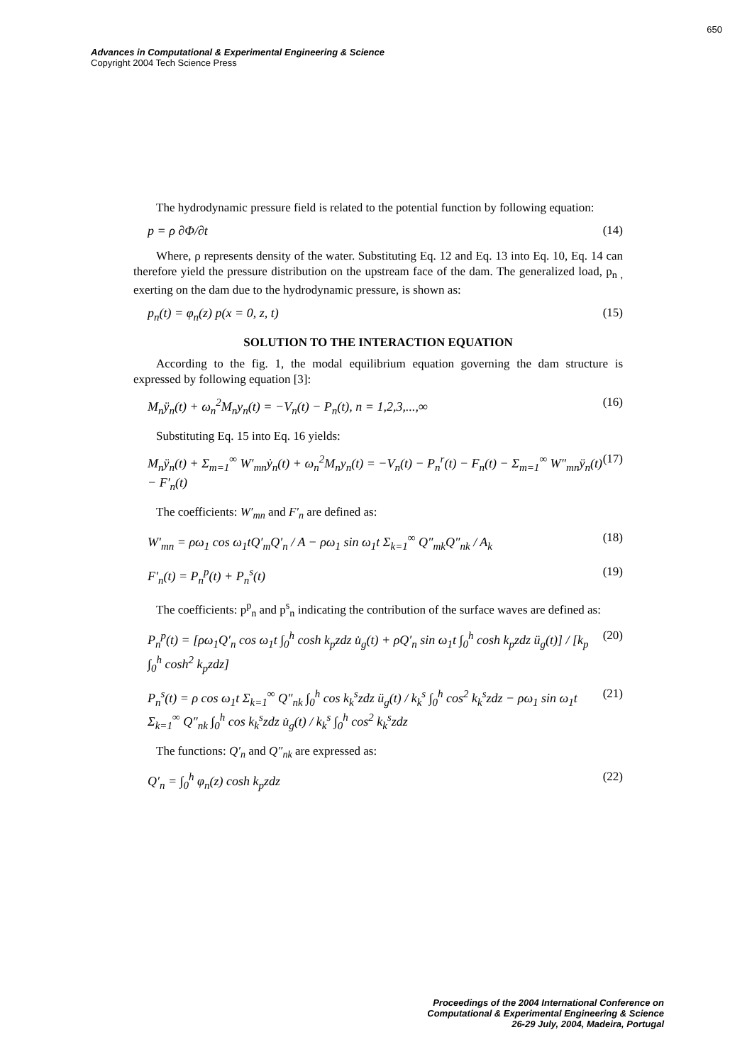650
Advances in Computational & Experimental Engineering & Science
Copyright 2004 Tech Science Press
The hydrodynamic pressure field is related to the potential function by following equation:
p = ρ ∂Φ/∂t (14)
Where, ρ represents density of the water. Substituting Eq. 12 and Eq. 13 into Eq. 10, Eq. 14 can therefore yield the pressure distribution on the upstream face of the dam. The generalized load, p<sub>n ,</sub> exerting on the dam due to the hydrodynamic pressure, is shown as:
p<sub>n</sub>(t) = φ<sub>n</sub>(z) p(x = 0, z, t) (15)
SOLUTION TO THE INTERACTION EQUATION
According to the fig. 1, the modal equilibrium equation governing the dam structure is expressed by following equation [3]:
M<sub>n</sub>ÿ<sub>n</sub>(t) + ω<sub>n</sub><sup>2</sup>M<sub>n</sub>y<sub>n</sub>(t) = −V<sub>n</sub>(t) − P<sub>n</sub>(t), n = 1,2,3,...,∞ (16)
Substituting Eq. 15 into Eq. 16 yields:
M<sub>n</sub>ÿ<sub>n</sub>(t) + Σ<sub>m=1</sub><sup>∞</sup> W′<sub>mn</sub>ẏ<sub>n</sub>(t) + ω<sub>n</sub><sup>2</sup>M<sub>n</sub>y<sub>n</sub>(t) = −V<sub>n</sub>(t) − P<sub>n</sub><sup>r</sup>(t) − F<sub>n</sub>(t) − Σ<sub>m=1</sub><sup>∞</sup> W″<sub>mn</sub>ÿ<sub>n</sub>(t) − F′<sub>n</sub>(t) (17)
The coefficients: W′<sub>mn</sub> and F′<sub>n</sub> are defined as:
W′<sub>mn</sub> = ρω<sub>1</sub> cos ω<sub>1</sub>tQ′<sub>m</sub>Q′<sub>n</sub> / A − ρω<sub>1</sub> sin ω<sub>1</sub>t Σ<sub>k=1</sub><sup>∞</sup> Q″<sub>mk</sub>Q″<sub>nk</sub> / A<sub>k</sub> (18)
F′<sub>n</sub>(t) = P<sub>n</sub><sup>p</sup>(t) + P<sub>n</sub><sup>s</sup>(t) (19)
The coefficients: p<sup>p</sup><sub>n</sub> and p<sup>s</sup><sub>n</sub> indicating the contribution of the surface waves are defined as:
P<sub>n</sub><sup>p</sup>(t) = [ρω<sub>1</sub>Q′<sub>n</sub> cos ω<sub>1</sub>t ∫<sub>0</sub><sup>h</sup> cosh k<sub>p</sub>zdz u̇<sub>g</sub>(t) + ρQ′<sub>n</sub> sin ω<sub>1</sub>t ∫<sub>0</sub><sup>h</sup> cosh k<sub>p</sub>zdz ü<sub>g</sub>(t)] / [k<sub>p</sub> ∫<sub>0</sub><sup>h</sup> cosh<sup>2</sup> k<sub>p</sub>zdz] (20)
P<sub>n</sub><sup>s</sup>(t) = ρ cos ω<sub>1</sub>t Σ<sub>k=1</sub><sup>∞</sup> Q″<sub>nk</sub> ∫<sub>0</sub><sup>h</sup> cos k<sub>k</sub><sup>s</sup>zdz ü<sub>g</sub>(t) / k<sub>k</sub><sup>s</sup> ∫<sub>0</sub><sup>h</sup> cos<sup>2</sup> k<sub>k</sub><sup>s</sup>zdz − ρω<sub>1</sub> sin ω<sub>1</sub>t Σ<sub>k=1</sub><sup>∞</sup> Q″<sub>nk</sub> ∫<sub>0</sub><sup>h</sup> cos k<sub>k</sub><sup>s</sup>zdz u̇<sub>g</sub>(t) / k<sub>k</sub><sup>s</sup> ∫<sub>0</sub><sup>h</sup> cos<sup>2</sup> k<sub>k</sub><sup>s</sup>zdz (21)
The functions: Q′<sub>n</sub> and Q″<sub>nk</sub> are expressed as:
Q′<sub>n</sub> = ∫<sub>0</sub><sup>h</sup> φ<sub>n</sub>(z) cosh k<sub>p</sub>zdz (22)
Proceedings of the 2004 International Conference on
Computational & Experimental Engineering & Science
26-29 July, 2004, Madeira, Portugal